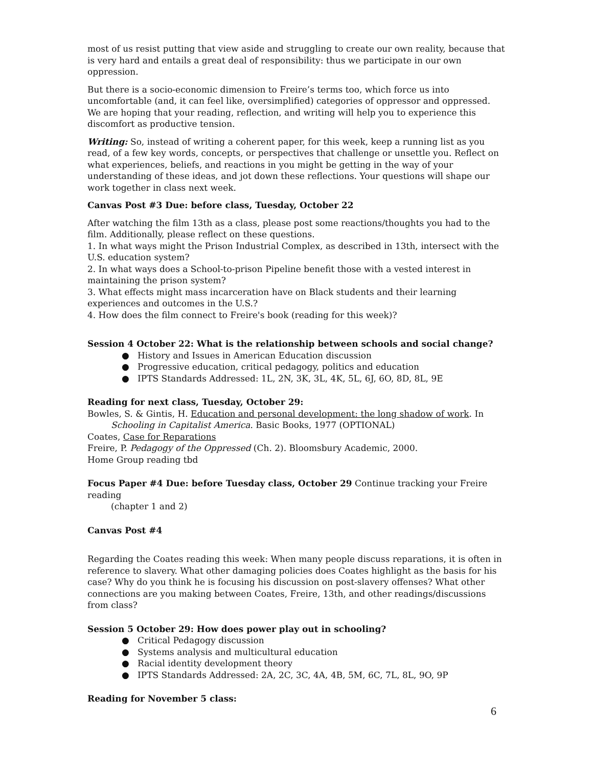most of us resist putting that view aside and struggling to create our own reality, because that is very hard and entails a great deal of responsibility: thus we participate in our own oppression.
But there is a socio-economic dimension to Freire’s terms too, which force us into uncomfortable (and, it can feel like, oversimplified) categories of oppressor and oppressed. We are hoping that your reading, reflection, and writing will help you to experience this discomfort as productive tension.
Writing: So, instead of writing a coherent paper, for this week, keep a running list as you read, of a few key words, concepts, or perspectives that challenge or unsettle you. Reflect on what experiences, beliefs, and reactions in you might be getting in the way of your understanding of these ideas, and jot down these reflections. Your questions will shape our work together in class next week.
Canvas Post #3 Due: before class, Tuesday, October 22
After watching the film 13th as a class, please post some reactions/thoughts you had to the film. Additionally, please reflect on these questions.
1. In what ways might the Prison Industrial Complex, as described in 13th, intersect with the U.S. education system?
2. In what ways does a School-to-prison Pipeline benefit those with a vested interest in maintaining the prison system?
3. What effects might mass incarceration have on Black students and their learning experiences and outcomes in the U.S.?
4. How does the film connect to Freire's book (reading for this week)?
Session 4 October 22: What is the relationship between schools and social change?
● History and Issues in American Education discussion
● Progressive education, critical pedagogy, politics and education
● IPTS Standards Addressed: 1L, 2N, 3K, 3L, 4K, 5L, 6J, 6O, 8D, 8L, 9E
Reading for next class, Tuesday, October 29:
Bowles, S. & Gintis, H. Education and personal development: the long shadow of work. In
Schooling in Capitalist America. Basic Books, 1977 (OPTIONAL)
Coates, Case for Reparations
Freire, P. Pedagogy of the Oppressed (Ch. 2). Bloomsbury Academic, 2000.
Home Group reading tbd
Focus Paper #4 Due: before Tuesday class, October 29 Continue tracking your Freire reading
(chapter 1 and 2)
Canvas Post #4
Regarding the Coates reading this week: When many people discuss reparations, it is often in reference to slavery. What other damaging policies does Coates highlight as the basis for his case? Why do you think he is focusing his discussion on post-slavery offenses? What other connections are you making between Coates, Freire, 13th, and other readings/discussions from class?
Session 5 October 29: How does power play out in schooling?
● Critical Pedagogy discussion
● Systems analysis and multicultural education
● Racial identity development theory
● IPTS Standards Addressed: 2A, 2C, 3C, 4A, 4B, 5M, 6C, 7L, 8L, 9O, 9P
Reading for November 5 class:
6